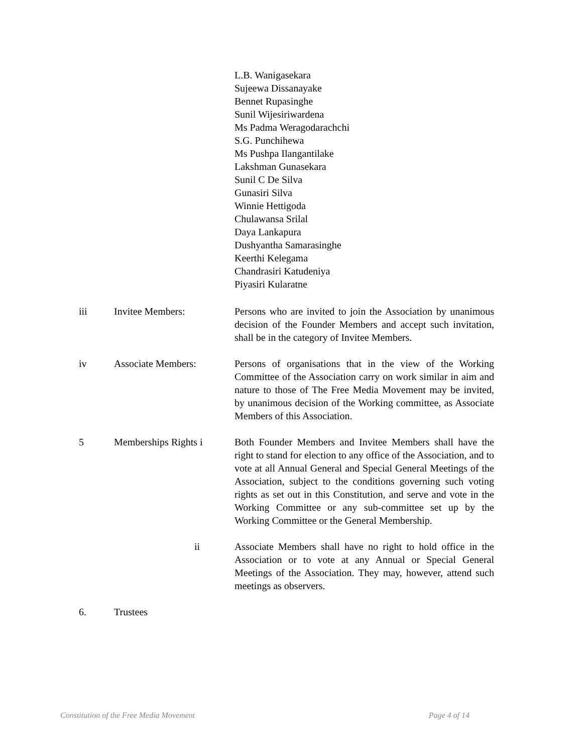L.B. Wanigasekara
Sujeewa Dissanayake
Bennet Rupasinghe
Sunil Wijesiriwardena
Ms Padma Weragodarachchi
S.G. Punchihewa
Ms Pushpa Ilangantilake
Lakshman Gunasekara
Sunil C De Silva
Gunasiri Silva
Winnie Hettigoda
Chulawansa Srilal
Daya Lankapura
Dushyantha Samarasinghe
Keerthi Kelegama
Chandrasiri Katudeniya
Piyasiri Kularatne
iii Invitee Members: Persons who are invited to join the Association by unanimous decision of the Founder Members and accept such invitation, shall be in the category of Invitee Members.
iv Associate Members: Persons of organisations that in the view of the Working Committee of the Association carry on work similar in aim and nature to those of The Free Media Movement may be invited, by unanimous decision of the Working committee, as Associate Members of this Association.
5 Memberships Rights i Both Founder Members and Invitee Members shall have the right to stand for election to any office of the Association, and to vote at all Annual General and Special General Meetings of the Association, subject to the conditions governing such voting rights as set out in this Constitution, and serve and vote in the Working Committee or any sub-committee set up by the Working Committee or the General Membership.
ii Associate Members shall have no right to hold office in the Association or to vote at any Annual or Special General Meetings of the Association. They may, however, attend such meetings as observers.
6. Trustees
Constitution of the Free Media Movement Page 4 of 14